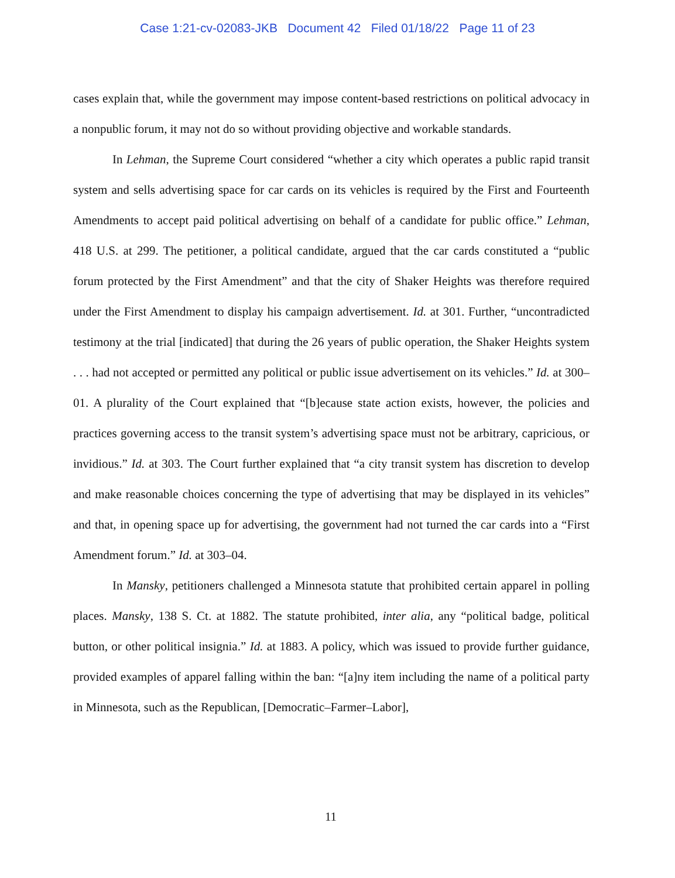Case 1:21-cv-02083-JKB Document 42 Filed 01/18/22 Page 11 of 23
cases explain that, while the government may impose content-based restrictions on political advocacy in a nonpublic forum, it may not do so without providing objective and workable standards.
In Lehman, the Supreme Court considered “whether a city which operates a public rapid transit system and sells advertising space for car cards on its vehicles is required by the First and Fourteenth Amendments to accept paid political advertising on behalf of a candidate for public office.” Lehman, 418 U.S. at 299. The petitioner, a political candidate, argued that the car cards constituted a “public forum protected by the First Amendment” and that the city of Shaker Heights was therefore required under the First Amendment to display his campaign advertisement. Id. at 301. Further, “uncontradicted testimony at the trial [indicated] that during the 26 years of public operation, the Shaker Heights system . . . had not accepted or permitted any political or public issue advertisement on its vehicles.” Id. at 300–01. A plurality of the Court explained that “[b]ecause state action exists, however, the policies and practices governing access to the transit system’s advertising space must not be arbitrary, capricious, or invidious.” Id. at 303. The Court further explained that “a city transit system has discretion to develop and make reasonable choices concerning the type of advertising that may be displayed in its vehicles” and that, in opening space up for advertising, the government had not turned the car cards into a “First Amendment forum.” Id. at 303–04.
In Mansky, petitioners challenged a Minnesota statute that prohibited certain apparel in polling places. Mansky, 138 S. Ct. at 1882. The statute prohibited, inter alia, any “political badge, political button, or other political insignia.” Id. at 1883. A policy, which was issued to provide further guidance, provided examples of apparel falling within the ban: “[a]ny item including the name of a political party in Minnesota, such as the Republican, [Democratic–Farmer–Labor],
11